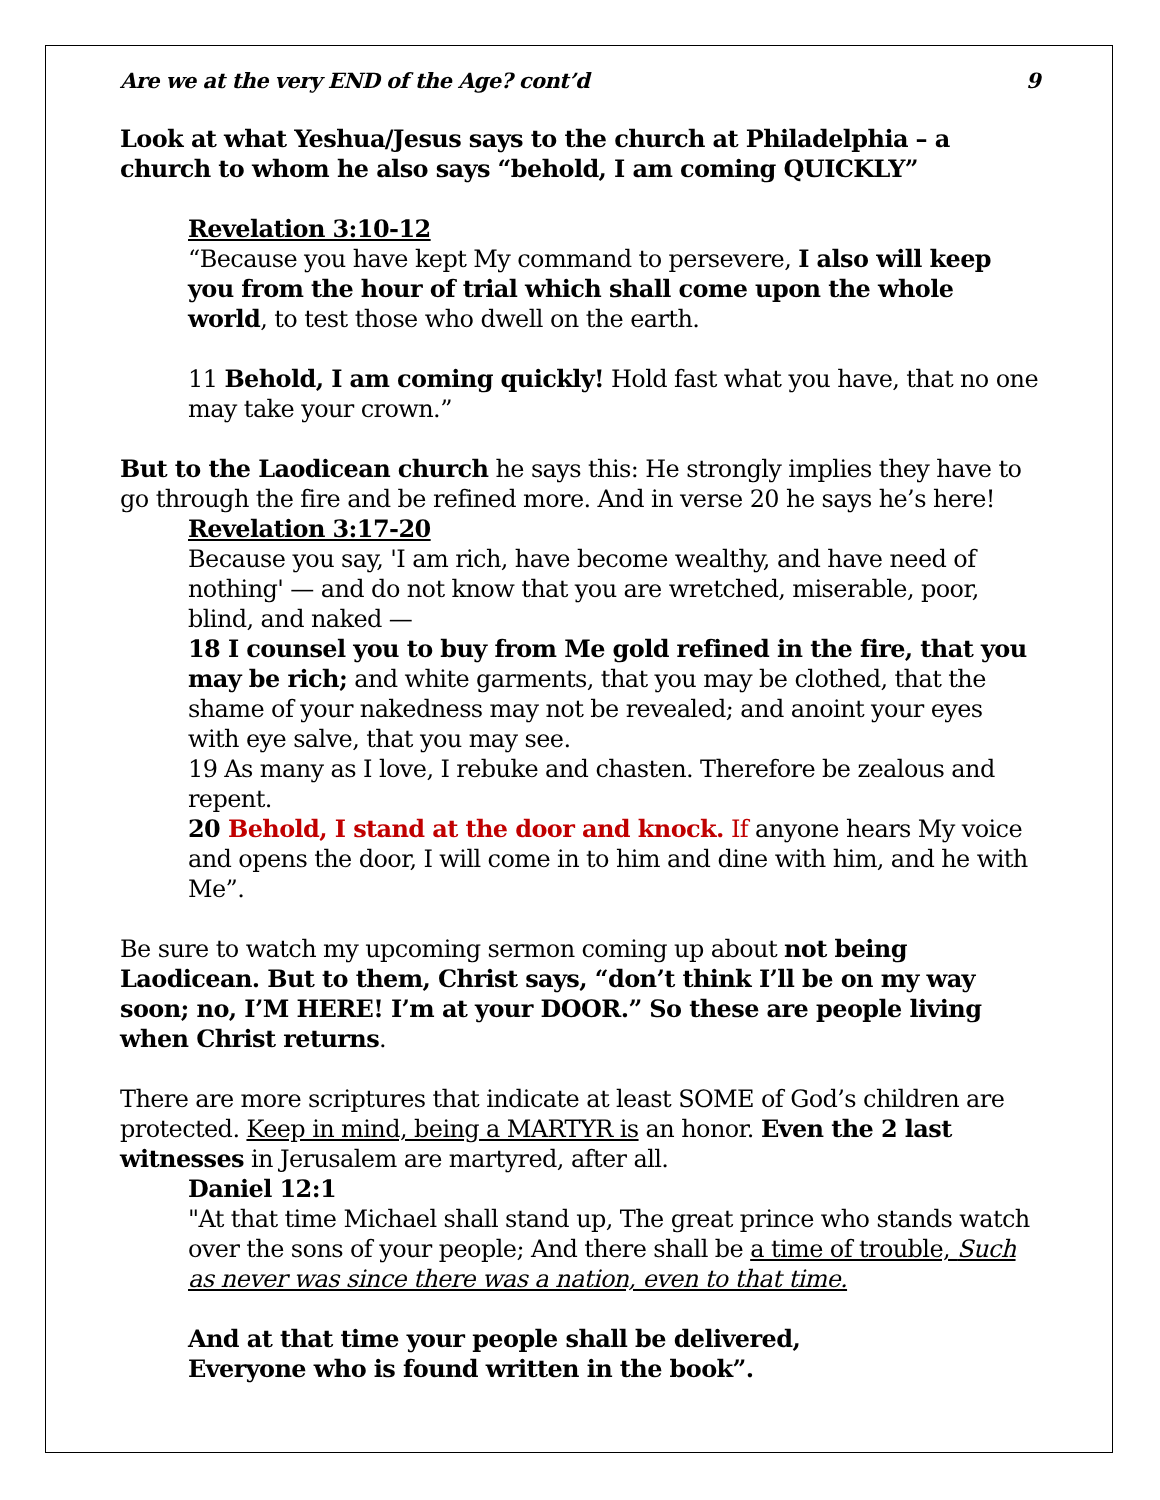Are we at the very END of the Age? cont’d 9
Look at what Yeshua/Jesus says to the church at Philadelphia – a church to whom he also says “behold, I am coming QUICKLY”
Revelation 3:10-12
“Because you have kept My command to persevere, I also will keep you from the hour of trial which shall come upon the whole world, to test those who dwell on the earth.
11 Behold, I am coming quickly! Hold fast what you have, that no one may take your crown.”
But to the Laodicean church he says this: He strongly implies they have to go through the fire and be refined more. And in verse 20 he says he’s here!
Revelation 3:17-20
Because you say, 'I am rich, have become wealthy, and have need of nothing' — and do not know that you are wretched, miserable, poor, blind, and naked —
18 I counsel you to buy from Me gold refined in the fire, that you may be rich; and white garments, that you may be clothed, that the shame of your nakedness may not be revealed; and anoint your eyes with eye salve, that you may see.
19 As many as I love, I rebuke and chasten. Therefore be zealous and repent.
20 Behold, I stand at the door and knock. If anyone hears My voice and opens the door, I will come in to him and dine with him, and he with Me”.
Be sure to watch my upcoming sermon coming up about not being Laodicean. But to them, Christ says, “don’t think I’ll be on my way soon; no, I’M HERE! I’m at your DOOR.” So these are people living when Christ returns.
There are more scriptures that indicate at least SOME of God’s children are protected. Keep in mind, being a MARTYR is an honor. Even the 2 last witnesses in Jerusalem are martyred, after all.
Daniel 12:1
"At that time Michael shall stand up, The great prince who stands watch over the sons of your people; And there shall be a time of trouble, Such as never was since there was a nation, even to that time.
And at that time your people shall be delivered,
Everyone who is found written in the book”.